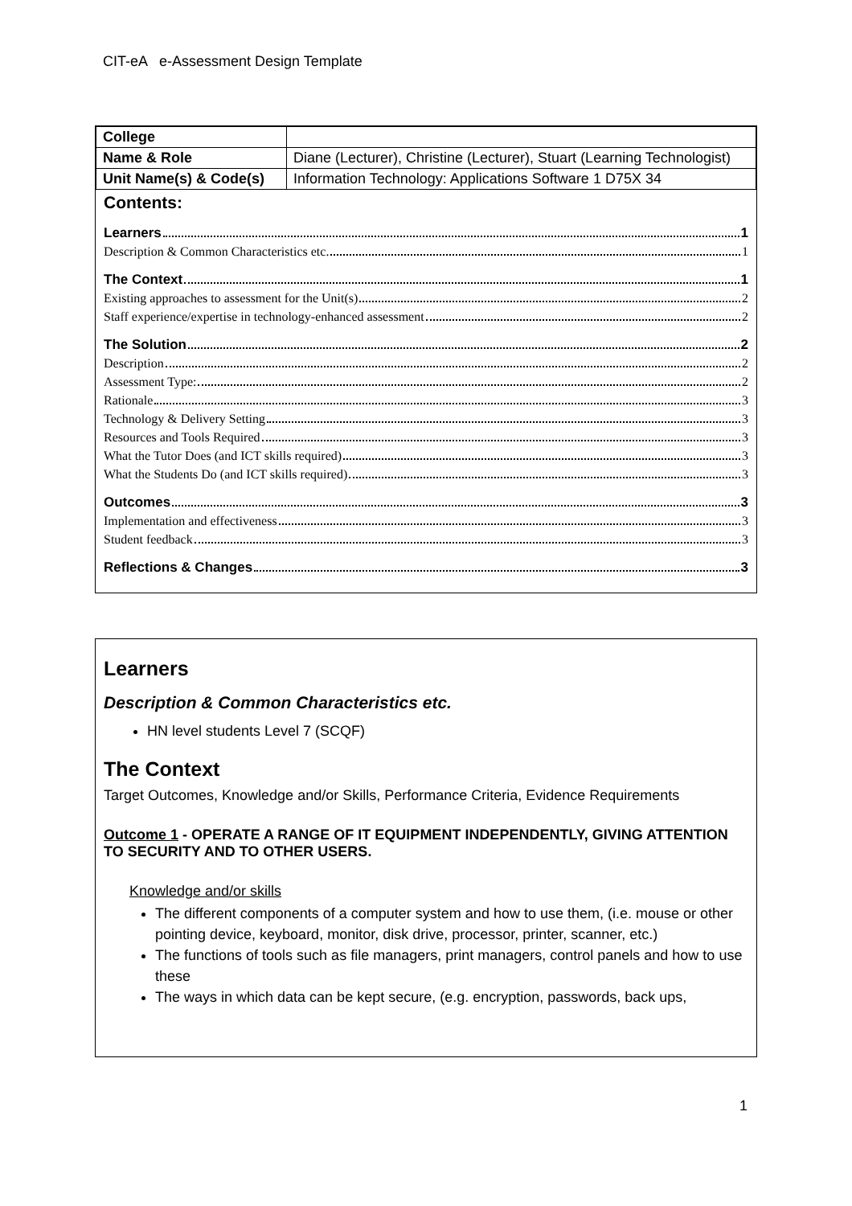CIT-eA e-Assessment Design Template
| College | |
| Name & Role | Diane (Lecturer), Christine (Lecturer), Stuart (Learning Technologist) |
| Unit Name(s) & Code(s) | Information Technology: Applications Software 1 D75X 34 |
Contents:
Learners 1
Description & Common Characteristics etc. 1
The Context 1
Existing approaches to assessment for the Unit(s) 2
Staff experience/expertise in technology-enhanced assessment 2
The Solution 2
Description 2
Assessment Type: 2
Rationale 3
Technology & Delivery Setting 3
Resources and Tools Required 3
What the Tutor Does (and ICT skills required) 3
What the Students Do (and ICT skills required) 3
Outcomes 3
Implementation and effectiveness 3
Student feedback 3
Reflections & Changes 3
Learners
Description & Common Characteristics etc.
HN level students Level 7 (SCQF)
The Context
Target Outcomes, Knowledge and/or Skills, Performance Criteria, Evidence Requirements
Outcome 1 - OPERATE A RANGE OF IT EQUIPMENT INDEPENDENTLY, GIVING ATTENTION TO SECURITY AND TO OTHER USERS.
Knowledge and/or skills
The different components of a computer system and how to use them, (i.e. mouse or other pointing device, keyboard, monitor, disk drive, processor, printer, scanner, etc.)
The functions of tools such as file managers, print managers, control panels and how to use these
The ways in which data can be kept secure, (e.g. encryption, passwords, back ups,
1